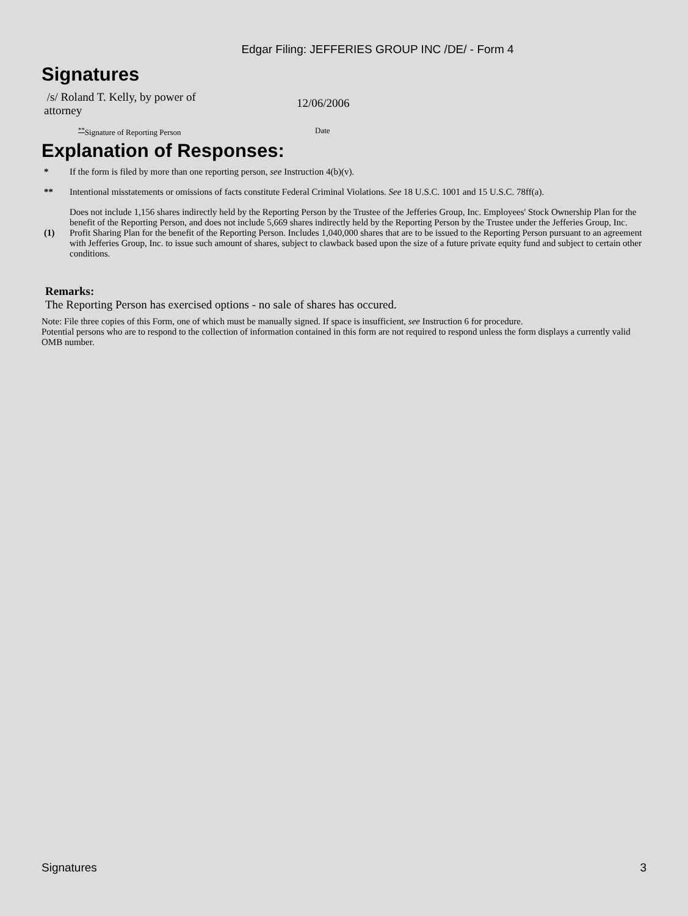Edgar Filing: JEFFERIES GROUP INC /DE/ - Form 4
Signatures
| /s/ Roland T. Kelly, by power of attorney | 12/06/2006 |
| <sup>**</sup> Signature of Reporting Person | Date |
Explanation of Responses:
| * | If the form is filed by more than one reporting person, see Instruction 4(b)(v). |
| ** | Intentional misstatements or omissions of facts constitute Federal Criminal Violations. See 18 U.S.C. 1001 and 15 U.S.C. 78ff(a). |
| (1) | Does not include 1,156 shares indirectly held by the Reporting Person by the Trustee of the Jefferies Group, Inc. Employees' Stock Ownership Plan for the benefit of the Reporting Person, and does not include 5,669 shares indirectly held by the Reporting Person by the Trustee under the Jefferies Group, Inc. Profit Sharing Plan for the benefit of the Reporting Person. Includes 1,040,000 shares that are to be issued to the Reporting Person pursuant to an agreement with Jefferies Group, Inc. to issue such amount of shares, subject to clawback based upon the size of a future private equity fund and subject to certain other conditions. |
Remarks:
The Reporting Person has exercised options - no sale of shares has occured.
Note: File three copies of this Form, one of which must be manually signed. If space is insufficient, see Instruction 6 for procedure.
Potential persons who are to respond to the collection of information contained in this form are not required to respond unless the form displays a currently valid OMB number.
Signatures 3